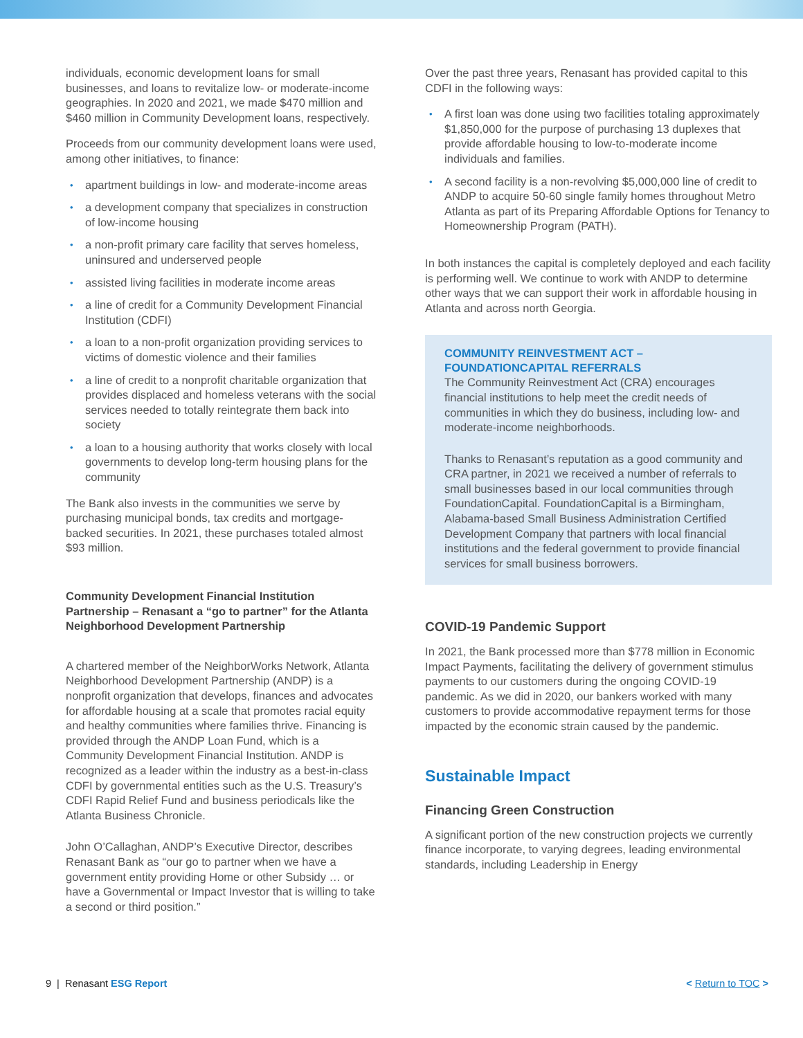individuals, economic development loans for small businesses, and loans to revitalize low- or moderate-income geographies. In 2020 and 2021, we made $470 million and $460 million in Community Development loans, respectively.
Proceeds from our community development loans were used, among other initiatives, to finance:
apartment buildings in low- and moderate-income areas
a development company that specializes in construction of low-income housing
a non-profit primary care facility that serves homeless, uninsured and underserved people
assisted living facilities in moderate income areas
a line of credit for a Community Development Financial Institution (CDFI)
a loan to a non-profit organization providing services to victims of domestic violence and their families
a line of credit to a nonprofit charitable organization that provides displaced and homeless veterans with the social services needed to totally reintegrate them back into society
a loan to a housing authority that works closely with local governments to develop long-term housing plans for the community
The Bank also invests in the communities we serve by purchasing municipal bonds, tax credits and mortgage-backed securities. In 2021, these purchases totaled almost $93 million.
Community Development Financial Institution Partnership – Renasant a “go to partner” for the Atlanta Neighborhood Development Partnership
A chartered member of the NeighborWorks Network, Atlanta Neighborhood Development Partnership (ANDP) is a nonprofit organization that develops, finances and advocates for affordable housing at a scale that promotes racial equity and healthy communities where families thrive. Financing is provided through the ANDP Loan Fund, which is a Community Development Financial Institution. ANDP is recognized as a leader within the industry as a best-in-class CDFI by governmental entities such as the U.S. Treasury’s CDFI Rapid Relief Fund and business periodicals like the Atlanta Business Chronicle.
John O’Callaghan, ANDP’s Executive Director, describes Renasant Bank as “our go to partner when we have a government entity providing Home or other Subsidy … or have a Governmental or Impact Investor that is willing to take a second or third position.”
Over the past three years, Renasant has provided capital to this CDFI in the following ways:
A first loan was done using two facilities totaling approximately $1,850,000 for the purpose of purchasing 13 duplexes that provide affordable housing to low-to-moderate income individuals and families.
A second facility is a non-revolving $5,000,000 line of credit to ANDP to acquire 50-60 single family homes throughout Metro Atlanta as part of its Preparing Affordable Options for Tenancy to Homeownership Program (PATH).
In both instances the capital is completely deployed and each facility is performing well. We continue to work with ANDP to determine other ways that we can support their work in affordable housing in Atlanta and across north Georgia.
COMMUNITY REINVESTMENT ACT –
FOUNDATIONCAPITAL REFERRALS
The Community Reinvestment Act (CRA) encourages financial institutions to help meet the credit needs of communities in which they do business, including low- and moderate-income neighborhoods.
Thanks to Renasant’s reputation as a good community and CRA partner, in 2021 we received a number of referrals to small businesses based in our local communities through FoundationCapital. FoundationCapital is a Birmingham, Alabama-based Small Business Administration Certified Development Company that partners with local financial institutions and the federal government to provide financial services for small business borrowers.
COVID-19 Pandemic Support
In 2021, the Bank processed more than $778 million in Economic Impact Payments, facilitating the delivery of government stimulus payments to our customers during the ongoing COVID-19 pandemic. As we did in 2020, our bankers worked with many customers to provide accommodative repayment terms for those impacted by the economic strain caused by the pandemic.
Sustainable Impact
Financing Green Construction
A significant portion of the new construction projects we currently finance incorporate, to varying degrees, leading environmental standards, including Leadership in Energy
9 | Renasant ESG Report < Return to TOC >